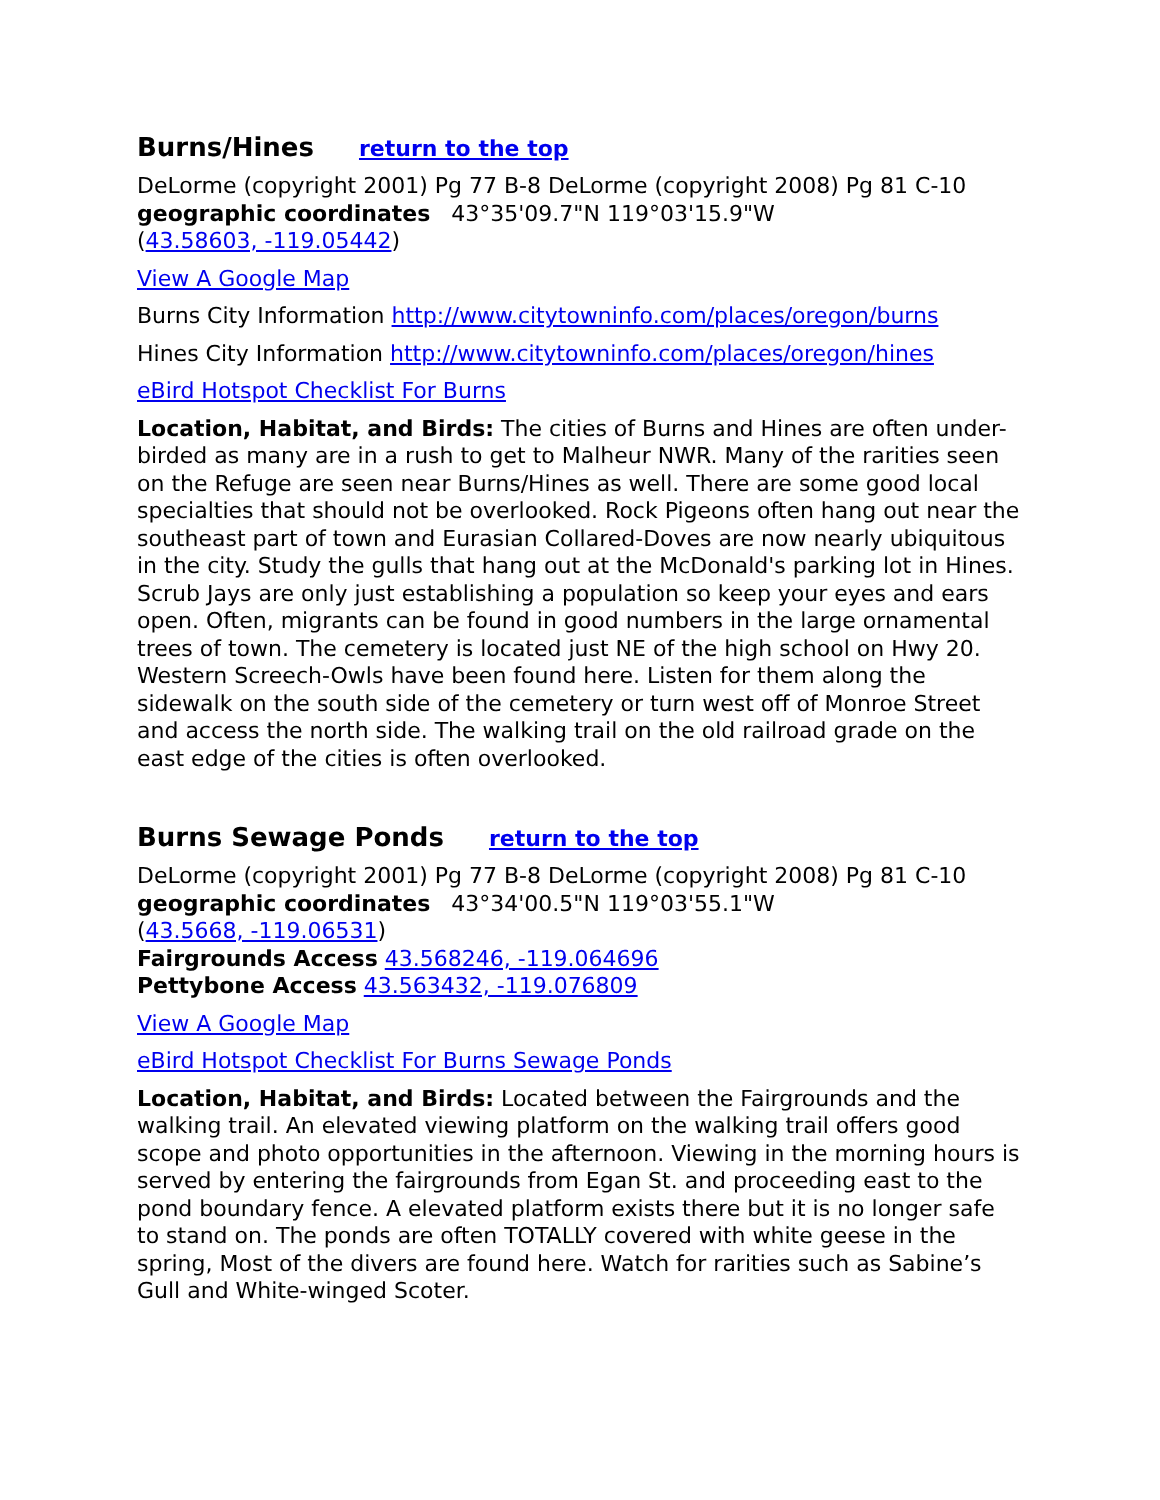Burns/Hines return to the top
DeLorme (copyright 2001) Pg 77 B-8 DeLorme (copyright 2008) Pg 81 C-10
geographic coordinates 43°35'09.7"N 119°03'15.9"W
(43.58603, -119.05442)
View A Google Map
Burns City Information http://www.citytowninfo.com/places/oregon/burns
Hines City Information http://www.citytowninfo.com/places/oregon/hines
eBird Hotspot Checklist For Burns
Location, Habitat, and Birds: The cities of Burns and Hines are often under-birded as many are in a rush to get to Malheur NWR. Many of the rarities seen on the Refuge are seen near Burns/Hines as well. There are some good local specialties that should not be overlooked. Rock Pigeons often hang out near the southeast part of town and Eurasian Collared-Doves are now nearly ubiquitous in the city. Study the gulls that hang out at the McDonald's parking lot in Hines. Scrub Jays are only just establishing a population so keep your eyes and ears open. Often, migrants can be found in good numbers in the large ornamental trees of town. The cemetery is located just NE of the high school on Hwy 20. Western Screech-Owls have been found here. Listen for them along the sidewalk on the south side of the cemetery or turn west off of Monroe Street and access the north side. The walking trail on the old railroad grade on the east edge of the cities is often overlooked.
Burns Sewage Ponds return to the top
DeLorme (copyright 2001) Pg 77 B-8 DeLorme (copyright 2008) Pg 81 C-10
geographic coordinates 43°34'00.5"N 119°03'55.1"W
(43.5668, -119.06531)
Fairgrounds Access 43.568246, -119.064696
Pettybone Access 43.563432, -119.076809
View A Google Map
eBird Hotspot Checklist For Burns Sewage Ponds
Location, Habitat, and Birds: Located between the Fairgrounds and the walking trail. An elevated viewing platform on the walking trail offers good scope and photo opportunities in the afternoon. Viewing in the morning hours is served by entering the fairgrounds from Egan St. and proceeding east to the pond boundary fence. A elevated platform exists there but it is no longer safe to stand on. The ponds are often TOTALLY covered with white geese in the spring, Most of the divers are found here. Watch for rarities such as Sabine’s Gull and White-winged Scoter.